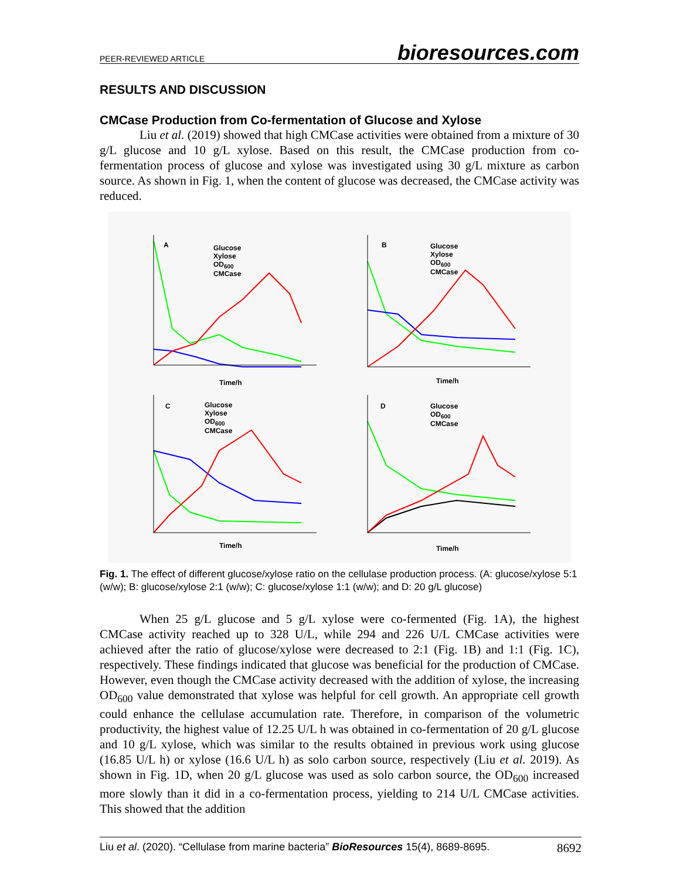PEER-REVIEWED ARTICLE bioresources.com
RESULTS AND DISCUSSION
CMCase Production from Co-fermentation of Glucose and Xylose
Liu et al. (2019) showed that high CMCase activities were obtained from a mixture of 30 g/L glucose and 10 g/L xylose. Based on this result, the CMCase production from co-fermentation process of glucose and xylose was investigated using 30 g/L mixture as carbon source. As shown in Fig. 1, when the content of glucose was decreased, the CMCase activity was reduced.
A Glucose
Xylose
OD<sub>600</sub>
CMCase
Time/h
B Glucose
Xylose
OD<sub>600</sub>
CMCase
Time/h
C Glucose
Xylose
OD<sub>600</sub>
CMCase
Time/h
D Glucose
OD<sub>600</sub>
CMCase
Time/h
Fig. 1. The effect of different glucose/xylose ratio on the cellulase production process. (A: glucose/xylose 5:1 (w/w); B: glucose/xylose 2:1 (w/w); C: glucose/xylose 1:1 (w/w); and D: 20 g/L glucose)
When 25 g/L glucose and 5 g/L xylose were co-fermented (Fig. 1A), the highest CMCase activity reached up to 328 U/L, while 294 and 226 U/L CMCase activities were achieved after the ratio of glucose/xylose were decreased to 2:1 (Fig. 1B) and 1:1 (Fig. 1C), respectively. These findings indicated that glucose was beneficial for the production of CMCase. However, even though the CMCase activity decreased with the addition of xylose, the increasing OD<sub>600</sub> value demonstrated that xylose was helpful for cell growth. An appropriate cell growth could enhance the cellulase accumulation rate. Therefore, in comparison of the volumetric productivity, the highest value of 12.25 U/L h was obtained in co-fermentation of 20 g/L glucose and 10 g/L xylose, which was similar to the results obtained in previous work using glucose (16.85 U/L h) or xylose (16.6 U/L h) as solo carbon source, respectively (Liu et al. 2019). As shown in Fig. 1D, when 20 g/L glucose was used as solo carbon source, the OD<sub>600</sub> increased more slowly than it did in a co-fermentation process, yielding to 214 U/L CMCase activities. This showed that the addition
Liu et al. (2020). “Cellulase from marine bacteria” BioResources 15(4), 8689-8695. 8692